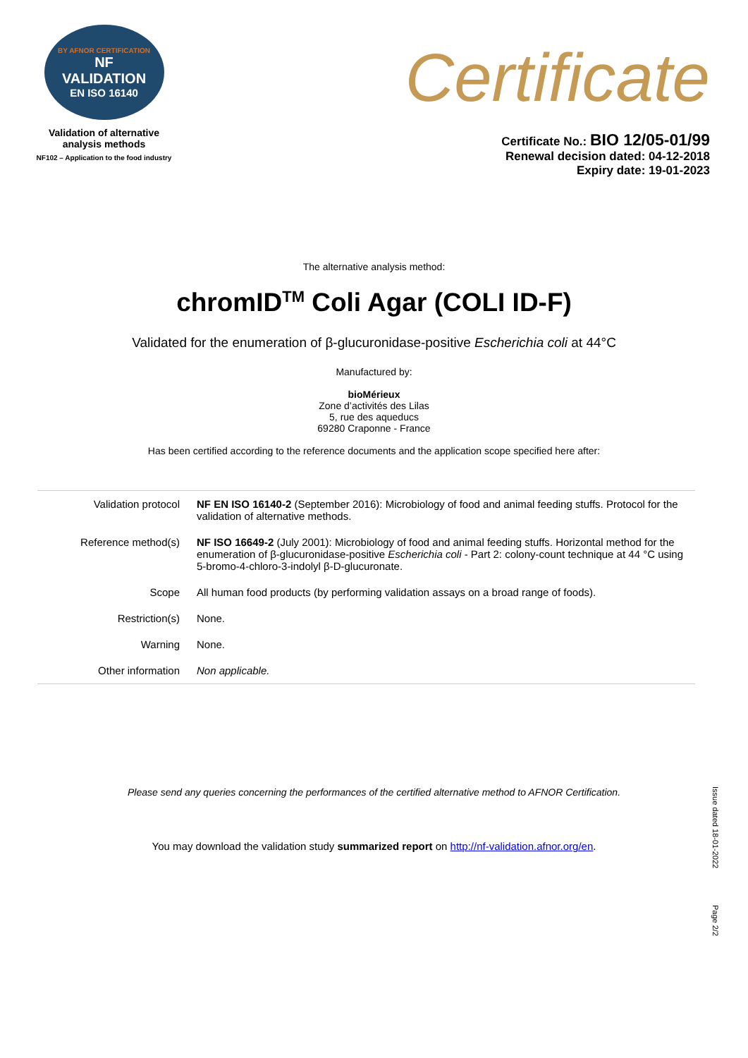BY AFNOR CERTIFICATION
NF
VALIDATION
EN ISO 16140
Validation of alternative
analysis methods
NF102 – Application to the food industry
Certificate
Certificate No.: BIO 12/05-01/99
Renewal decision dated: 04-12-2018
Expiry date: 19-01-2023
The alternative analysis method:
chromID<sup>TM</sup> Coli Agar (COLI ID-F)
Validated for the enumeration of β-glucuronidase-positive Escherichia coli at 44°C
Manufactured by:
bioMérieux
Zone d’activités des Lilas
5, rue des aqueducs
69280 Craponne - France
Has been certified according to the reference documents and the application scope specified here after:
| Validation protocol | NF EN ISO 16140-2 (September 2016): Microbiology of food and animal feeding stuffs. Protocol for the validation of alternative methods. |
| Reference method(s) | NF ISO 16649-2 (July 2001): Microbiology of food and animal feeding stuffs. Horizontal method for the enumeration of β-glucuronidase-positive Escherichia coli - Part 2: colony-count technique at 44 °C using 5-bromo-4-chloro-3-indolyl β-D-glucuronate. |
| Scope | All human food products (by performing validation assays on a broad range of foods). |
| Restriction(s) | None. |
| Warning | None. |
| Other information | Non applicable. |
Please send any queries concerning the performances of the certified alternative method to AFNOR Certification.
You may download the validation study summarized report on http://nf-validation.afnor.org/en.
Issue dated 18-01-2022
Page 2/2